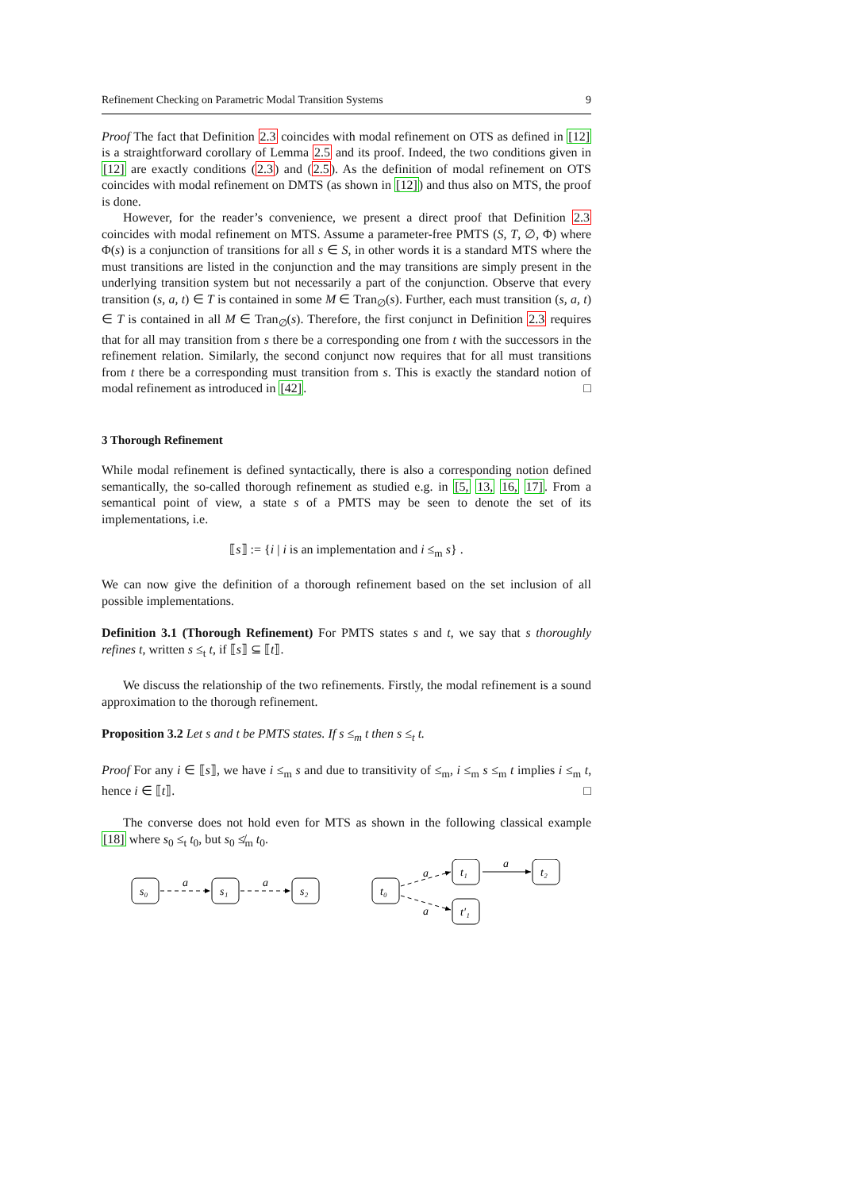Refinement Checking on Parametric Modal Transition Systems 9
Proof The fact that Definition 2.3 coincides with modal refinement on OTS as defined in [12] is a straightforward corollary of Lemma 2.5 and its proof. Indeed, the two conditions given in [12] are exactly conditions (2.3) and (2.5). As the definition of modal refinement on OTS coincides with modal refinement on DMTS (as shown in [12]) and thus also on MTS, the proof is done.
However, for the reader’s convenience, we present a direct proof that Definition 2.3 coincides with modal refinement on MTS. Assume a parameter-free PMTS (S, T, ∅, Φ) where Φ(s) is a conjunction of transitions for all s ∈ S, in other words it is a standard MTS where the must transitions are listed in the conjunction and the may transitions are simply present in the underlying transition system but not necessarily a part of the conjunction. Observe that every transition (s, a, t) ∈ T is contained in some M ∈ Tran<sub>∅</sub>(s). Further, each must transition (s, a, t) ∈ T is contained in all M ∈ Tran<sub>∅</sub>(s). Therefore, the first conjunct in Definition 2.3 requires that for all may transition from s there be a corresponding one from t with the successors in the refinement relation. Similarly, the second conjunct now requires that for all must transitions from t there be a corresponding must transition from s. This is exactly the standard notion of modal refinement as introduced in [42]. □
3 Thorough Refinement
While modal refinement is defined syntactically, there is also a corresponding notion defined semantically, the so-called thorough refinement as studied e.g. in [5, 13, 16, 17]. From a semantical point of view, a state s of a PMTS may be seen to denote the set of its implementations, i.e.
⟦s⟧ := {i | i is an implementation and i ≤<sub>m</sub> s} .
We can now give the definition of a thorough refinement based on the set inclusion of all possible implementations.
Definition 3.1 (Thorough Refinement) For PMTS states s and t, we say that s thoroughly refines t, written s ≤<sub>t</sub> t, if ⟦s⟧ ⊆ ⟦t⟧.
We discuss the relationship of the two refinements. Firstly, the modal refinement is a sound approximation to the thorough refinement.
Proposition 3.2 Let s and t be PMTS states. If s ≤<sub>m</sub> t then s ≤<sub>t</sub> t.
Proof For any i ∈ ⟦s⟧, we have i ≤<sub>m</sub> s and due to transitivity of ≤<sub>m</sub>, i ≤<sub>m</sub> s ≤<sub>m</sub> t implies i ≤<sub>m</sub> t, hence i ∈ ⟦t⟧. □
The converse does not hold even for MTS as shown in the following classical example [18] where s<sub>0</sub> ≤<sub>t</sub> t<sub>0</sub>, but s<sub>0</sub> ≰<sub>m</sub> t<sub>0</sub>.
s₀
s₁
s₂
t₀
t₁
t₂
t′₁
a
a
a
a
a